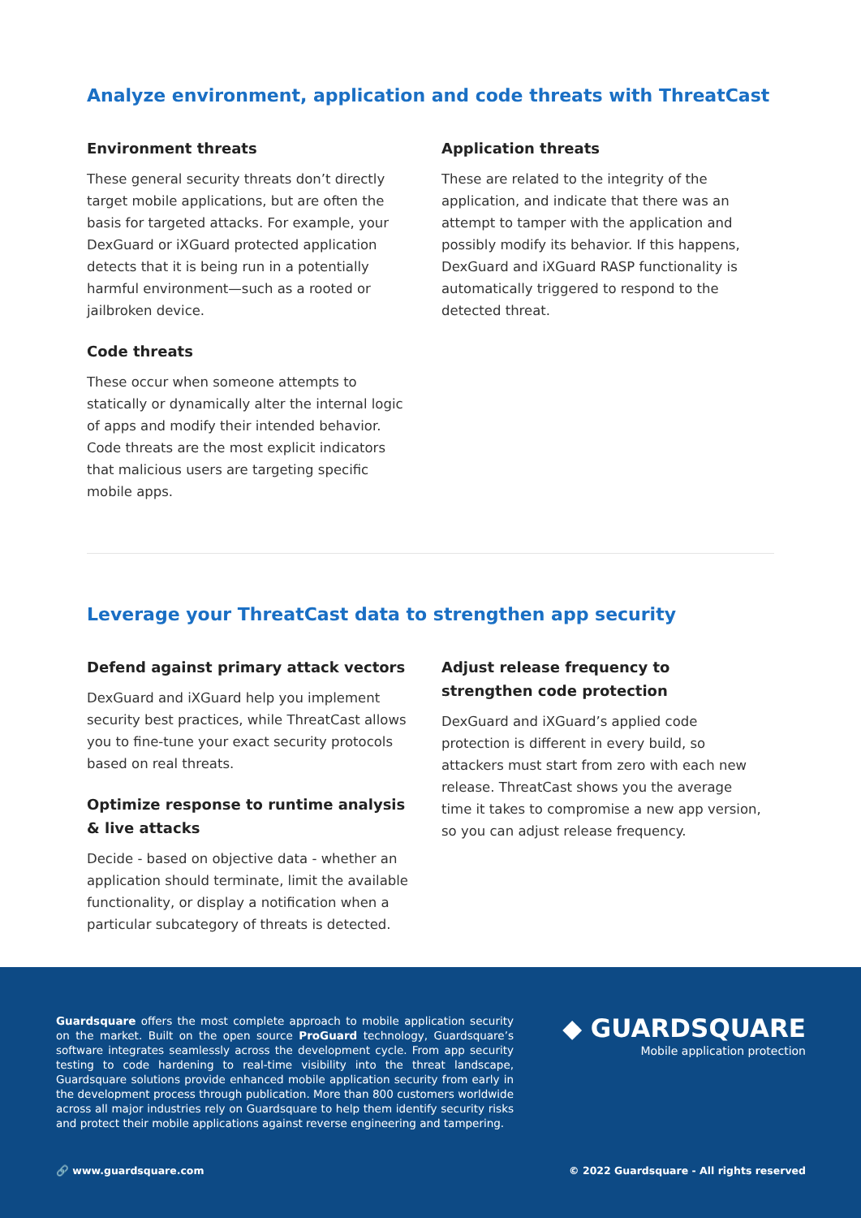Analyze environment, application and code threats with ThreatCast
Environment threats
These general security threats don’t directly target mobile applications, but are often the basis for targeted attacks. For example, your DexGuard or iXGuard protected application detects that it is being run in a potentially harmful environment—such as a rooted or jailbroken device.
Code threats
These occur when someone attempts to statically or dynamically alter the internal logic of apps and modify their intended behavior. Code threats are the most explicit indicators that malicious users are targeting specific mobile apps.
Application threats
These are related to the integrity of the application, and indicate that there was an attempt to tamper with the application and possibly modify its behavior. If this happens, DexGuard and iXGuard RASP functionality is automatically triggered to respond to the detected threat.
Leverage your ThreatCast data to strengthen app security
Defend against primary attack vectors
DexGuard and iXGuard help you implement security best practices, while ThreatCast allows you to fine-tune your exact security protocols based on real threats.
Optimize response to runtime analysis & live attacks
Decide - based on objective data - whether an application should terminate, limit the available functionality, or display a notification when a particular subcategory of threats is detected.
Adjust release frequency to strengthen code protection
DexGuard and iXGuard’s applied code protection is different in every build, so attackers must start from zero with each new release. ThreatCast shows you the average time it takes to compromise a new app version, so you can adjust release frequency.
Guardsquare offers the most complete approach to mobile application security on the market. Built on the open source ProGuard technology, Guardsquare’s software integrates seamlessly across the development cycle. From app security testing to code hardening to real-time visibility into the threat landscape, Guardsquare solutions provide enhanced mobile application security from early in the development process through publication. More than 800 customers worldwide across all major industries rely on Guardsquare to help them identify security risks and protect their mobile applications against reverse engineering and tampering.
◆ GUARDSQUARE
Mobile application protection
🔗 www.guardsquare.com © 2022 Guardsquare - All rights reserved